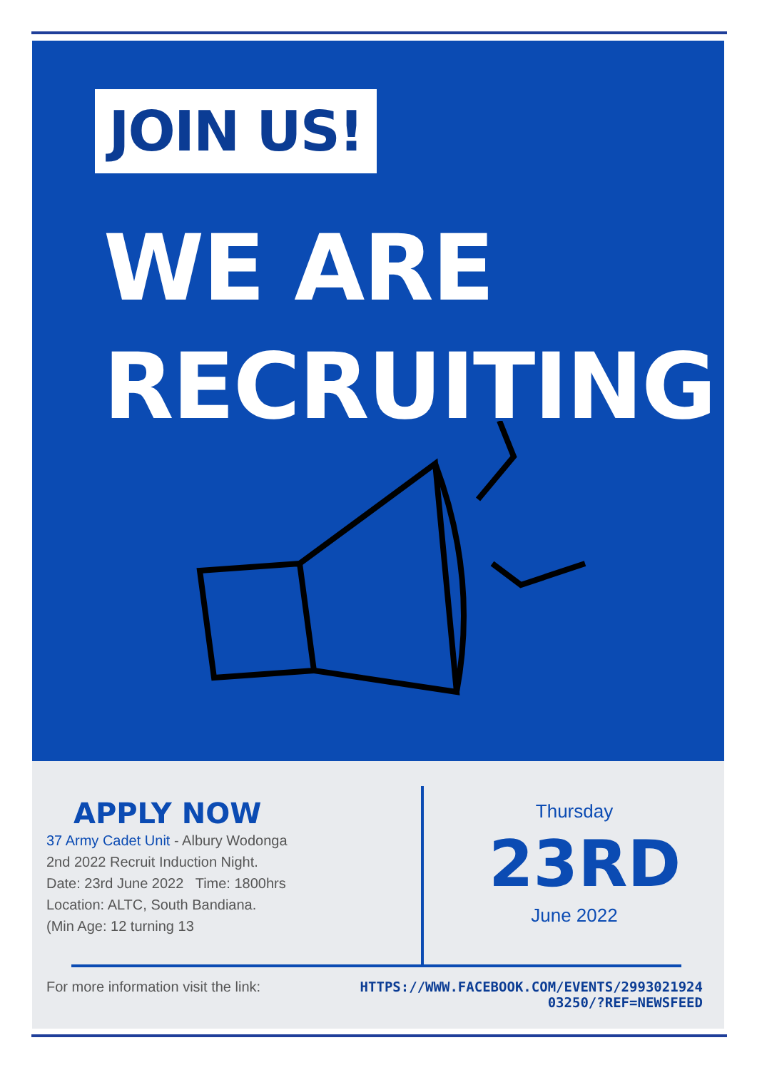JOIN US!
WE ARE
RECRUITING.
APPLY NOW
37 Army Cadet Unit - Albury Wodonga
2nd 2022 Recruit Induction Night.
Date: 23rd June 2022 Time: 1800hrs
Location: ALTC, South Bandiana.
(Min Age: 12 turning 13
Thursday
23RD
June 2022
For more information visit the link: HTTPS://WWW.FACEBOOK.COM/EVENTS/2993021924
03250/?REF=NEWSFEED